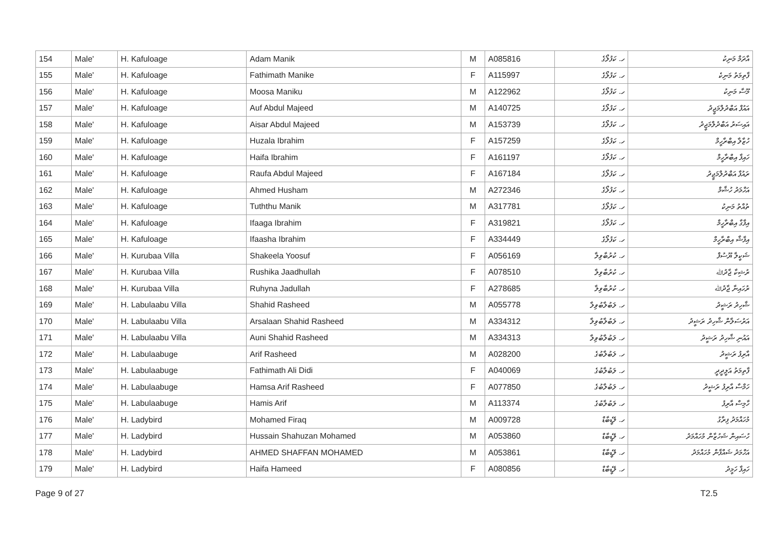| 154 | Male' | H. Kafuloage | Adam Manik | M | A085816 | ހ. ކަފުލޯގެ | އާދަމް މަނިކު |
| 155 | Male' | H. Kafuloage | Fathimath Manike | F | A115997 | ހ. ކަފުލޯގެ | ފާތިމަތު މަނިކެ |
| 156 | Male' | H. Kafuloage | Moosa Maniku | M | A122962 | ހ. ކަފުލޯގެ | މޫސާ މަނިކު |
| 157 | Male' | H. Kafuloage | Auf Abdul Majeed | M | A140725 | ހ. ކަފުލޯގެ | އައުފް އަބްދުލްމަޖީދު |
| 158 | Male' | H. Kafuloage | Aisar Abdul Majeed | M | A153739 | ހ. ކަފުލޯގެ | އައިސަރު އަބްދުލްމަޖީދު |
| 159 | Male' | H. Kafuloage | Huzala Ibrahim | F | A157259 | ހ. ކަފުލޯގެ | ހުޒާލާ އިބްރާހީމް |
| 160 | Male' | H. Kafuloage | Haifa Ibrahim | F | A161197 | ހ. ކަފުލޯގެ | ހައިފާ އިބްރާހީމް |
| 161 | Male' | H. Kafuloage | Raufa Abdul Majeed | F | A167184 | ހ. ކަފުލޯގެ | ރައުފާ އަބްދުލްމަޖީދު |
| 162 | Male' | H. Kafuloage | Ahmed Husham | M | A272346 | ހ. ކަފުލޯގެ | އަހްމަދު ހުޝާމް |
| 163 | Male' | H. Kafuloage | Tuththu Manik | M | A317781 | ހ. ކަފުލޯގެ | ތުއްތު މަނިކު |
| 164 | Male' | H. Kafuloage | Ifaaga Ibrahim | F | A319821 | ހ. ކަފުލޯގެ | އިފާގާ އިބްރާހީމް |
| 165 | Male' | H. Kafuloage | Ifaasha Ibrahim | F | A334449 | ހ. ކަފުލޯގެ | އިފާޝާ އިބްރާހީމް |
| 166 | Male' | H. Kurubaa Villa | Shakeela Yoosuf | F | A056169 | ހ. ކުރުބާވިލާ | ޝަކީލާ ޔޫސުފް |
| 167 | Male' | H. Kurubaa Villa | Rushika Jaadhullah | F | A078510 | ހ. ކުރުބާވިލާ | ރުޝިކާ ޖާދުﷲ |
| 168 | Male' | H. Kurubaa Villa | Ruhyna Jadullah | F | A278685 | ހ. ކުރުބާވިލާ | ރުހައިނާ ޖާދުﷲ |
| 169 | Male' | H. Labulaabu Villa | Shahid Rasheed | M | A055778 | ހ. ލަބުލާބުވިލާ | ޝާހިދު ރަޝީދު |
| 170 | Male' | H. Labulaabu Villa | Arsalaan Shahid Rasheed | M | A334312 | ހ. ލަބުލާބުވިލާ | އަރުސަލާން ޝާހިދު ރަޝީދު |
| 171 | Male' | H. Labulaabu Villa | Auni Shahid Rasheed | M | A334313 | ހ. ލަބުލާބުވިލާ | އައުނި ޝާހިދު ރަޝީދު |
| 172 | Male' | H. Labulaabuge | Arif Rasheed | M | A028200 | ހ. ލަބުލާބުގެ | އާރިފު ރަޝީދު |
| 173 | Male' | H. Labulaabuge | Fathimath Ali Didi | F | A040069 | ހ. ލަބުލާބުގެ | ފާތިމަތު އަލީދީދީ |
| 174 | Male' | H. Labulaabuge | Hamsa Arif Rasheed | F | A077850 | ހ. ލަބުލާބުގެ | ހަމްސާ އާރިފު ރަޝީދު |
| 175 | Male' | H. Labulaabuge | Hamis Arif | M | A113374 | ހ. ލަބުލާބުގެ | ހާމިސް އާރިފު |
| 176 | Male' | H. Ladybird | Mohamed Firaq | M | A009728 | ހ. ލޭޑީބާޑް | މުހައްމަދު ފިރާގު |
| 177 | Male' | H. Ladybird | Hussain Shahuzan Mohamed | M | A053860 | ހ. ލޭޑީބާޑް | ހުސައިން ޝަހުޒާން މުހައްމަދު |
| 178 | Male' | H. Ladybird | AHMED SHAFFAN MOHAMED | M | A053861 | ހ. ލޭޑީބާޑް | އަހްމަދު ޝައްފާން މުހައްމަދު |
| 179 | Male' | H. Ladybird | Haifa Hameed | F | A080856 | ހ. ލޭޑީބާޑް | ހައިފާ ހަމީދު |
Page 9 of 27 T2.5